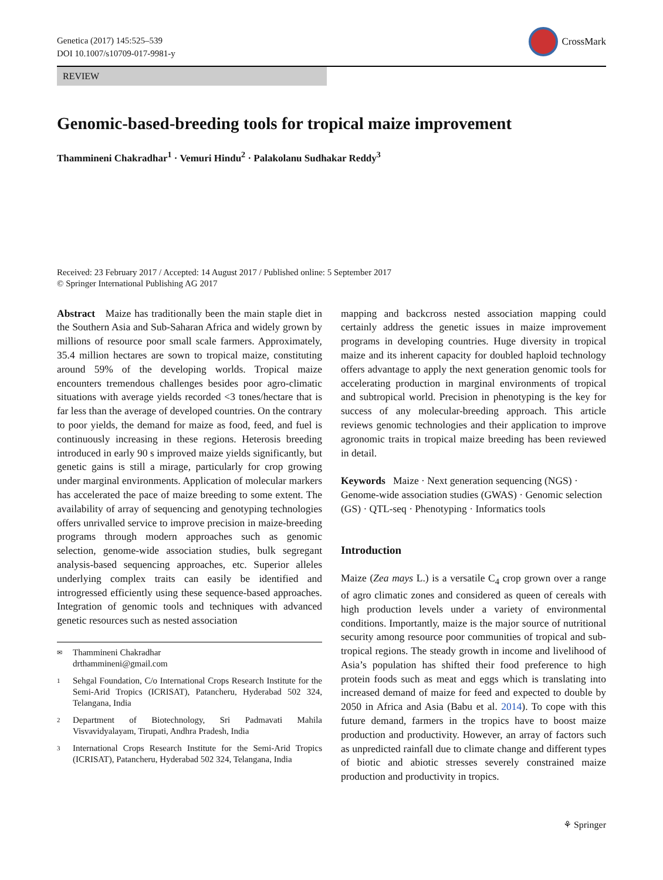Genetica (2017) 145:525–539
DOI 10.1007/s10709-017-9981-y
CrossMark
REVIEW
Genomic-based-breeding tools for tropical maize improvement
Thammineni Chakradhar<sup>1</sup> · Vemuri Hindu<sup>2</sup> · Palakolanu Sudhakar Reddy<sup>3</sup>
Received: 23 February 2017 / Accepted: 14 August 2017 / Published online: 5 September 2017
© Springer International Publishing AG 2017
Abstract Maize has traditionally been the main staple diet in the Southern Asia and Sub-Saharan Africa and widely grown by millions of resource poor small scale farmers. Approximately, 35.4 million hectares are sown to tropical maize, constituting around 59% of the developing worlds. Tropical maize encounters tremendous challenges besides poor agro-climatic situations with average yields recorded <3 tones/hectare that is far less than the average of developed countries. On the contrary to poor yields, the demand for maize as food, feed, and fuel is continuously increasing in these regions. Heterosis breeding introduced in early 90 s improved maize yields significantly, but genetic gains is still a mirage, particularly for crop growing under marginal environments. Application of molecular markers has accelerated the pace of maize breeding to some extent. The availability of array of sequencing and genotyping technologies offers unrivalled service to improve precision in maize-breeding programs through modern approaches such as genomic selection, genome-wide association studies, bulk segregant analysis-based sequencing approaches, etc. Superior alleles underlying complex traits can easily be identified and introgressed efficiently using these sequence-based approaches. Integration of genomic tools and techniques with advanced genetic resources such as nested association
✉ Thammineni Chakradhar
drthammineni@gmail.com
1 Sehgal Foundation, C/o International Crops Research Institute for the Semi-Arid Tropics (ICRISAT), Patancheru, Hyderabad 502 324, Telangana, India
2 Department of Biotechnology, Sri Padmavati Mahila Visvavidyalayam, Tirupati, Andhra Pradesh, India
3 International Crops Research Institute for the Semi-Arid Tropics (ICRISAT), Patancheru, Hyderabad 502 324, Telangana, India
mapping and backcross nested association mapping could certainly address the genetic issues in maize improvement programs in developing countries. Huge diversity in tropical maize and its inherent capacity for doubled haploid technology offers advantage to apply the next generation genomic tools for accelerating production in marginal environments of tropical and subtropical world. Precision in phenotyping is the key for success of any molecular-breeding approach. This article reviews genomic technologies and their application to improve agronomic traits in tropical maize breeding has been reviewed in detail.
Keywords Maize · Next generation sequencing (NGS) · Genome-wide association studies (GWAS) · Genomic selection (GS) · QTL-seq · Phenotyping · Informatics tools
Introduction
Maize (Zea mays L.) is a versatile C<sub>4</sub> crop grown over a range of agro climatic zones and considered as queen of cereals with high production levels under a variety of environmental conditions. Importantly, maize is the major source of nutritional security among resource poor communities of tropical and sub-tropical regions. The steady growth in income and livelihood of Asia’s population has shifted their food preference to high protein foods such as meat and eggs which is translating into increased demand of maize for feed and expected to double by 2050 in Africa and Asia (Babu et al. 2014). To cope with this future demand, farmers in the tropics have to boost maize production and productivity. However, an array of factors such as unpredicted rainfall due to climate change and different types of biotic and abiotic stresses severely constrained maize production and productivity in tropics.
⚘ Springer